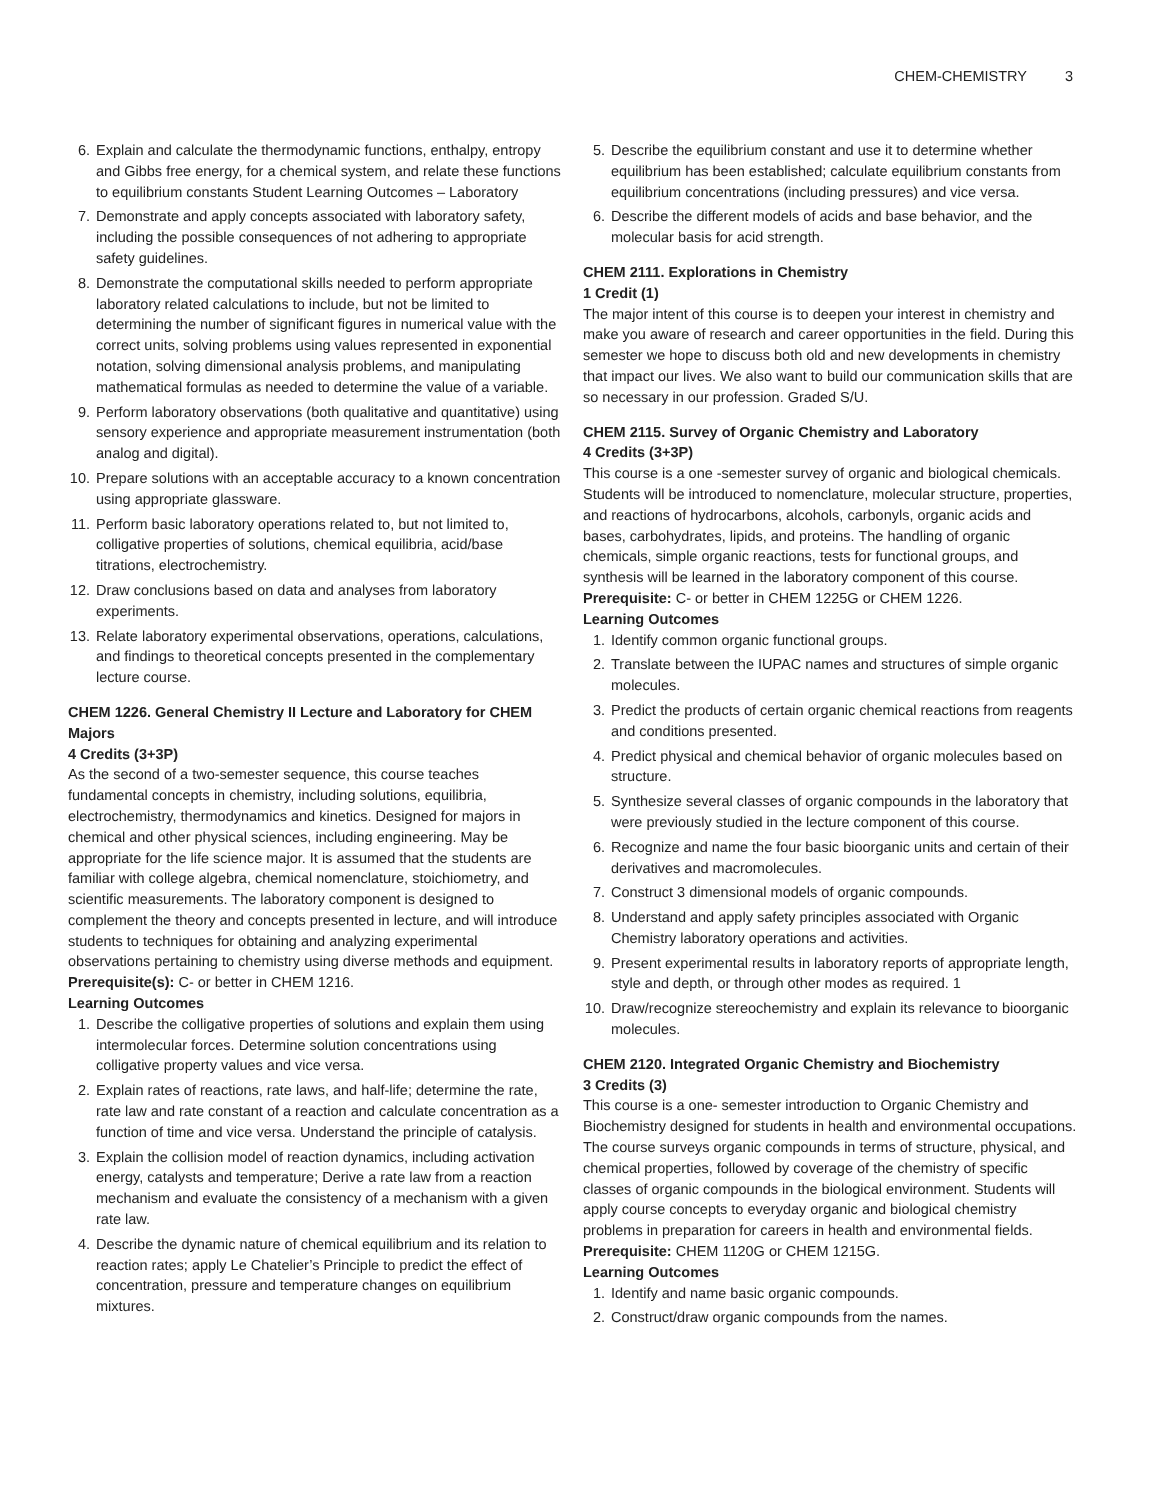CHEM-CHEMISTRY 3
6. Explain and calculate the thermodynamic functions, enthalpy, entropy and Gibbs free energy, for a chemical system, and relate these functions to equilibrium constants Student Learning Outcomes – Laboratory
7. Demonstrate and apply concepts associated with laboratory safety, including the possible consequences of not adhering to appropriate safety guidelines.
8. Demonstrate the computational skills needed to perform appropriate laboratory related calculations to include, but not be limited to determining the number of significant figures in numerical value with the correct units, solving problems using values represented in exponential notation, solving dimensional analysis problems, and manipulating mathematical formulas as needed to determine the value of a variable.
9. Perform laboratory observations (both qualitative and quantitative) using sensory experience and appropriate measurement instrumentation (both analog and digital).
10. Prepare solutions with an acceptable accuracy to a known concentration using appropriate glassware.
11. Perform basic laboratory operations related to, but not limited to, colligative properties of solutions, chemical equilibria, acid/base titrations, electrochemistry.
12. Draw conclusions based on data and analyses from laboratory experiments.
13. Relate laboratory experimental observations, operations, calculations, and findings to theoretical concepts presented in the complementary lecture course.
CHEM 1226. General Chemistry II Lecture and Laboratory for CHEM Majors
4 Credits (3+3P)
As the second of a two-semester sequence, this course teaches fundamental concepts in chemistry, including solutions, equilibria, electrochemistry, thermodynamics and kinetics. Designed for majors in chemical and other physical sciences, including engineering. May be appropriate for the life science major. It is assumed that the students are familiar with college algebra, chemical nomenclature, stoichiometry, and scientific measurements. The laboratory component is designed to complement the theory and concepts presented in lecture, and will introduce students to techniques for obtaining and analyzing experimental observations pertaining to chemistry using diverse methods and equipment.
Prerequisite(s): C- or better in CHEM 1216.
Learning Outcomes
1. Describe the colligative properties of solutions and explain them using intermolecular forces. Determine solution concentrations using colligative property values and vice versa.
2. Explain rates of reactions, rate laws, and half-life; determine the rate, rate law and rate constant of a reaction and calculate concentration as a function of time and vice versa. Understand the principle of catalysis.
3. Explain the collision model of reaction dynamics, including activation energy, catalysts and temperature; Derive a rate law from a reaction mechanism and evaluate the consistency of a mechanism with a given rate law.
4. Describe the dynamic nature of chemical equilibrium and its relation to reaction rates; apply Le Chatelier’s Principle to predict the effect of concentration, pressure and temperature changes on equilibrium mixtures.
5. Describe the equilibrium constant and use it to determine whether equilibrium has been established; calculate equilibrium constants from equilibrium concentrations (including pressures) and vice versa.
6. Describe the different models of acids and base behavior, and the molecular basis for acid strength.
CHEM 2111. Explorations in Chemistry
1 Credit (1)
The major intent of this course is to deepen your interest in chemistry and make you aware of research and career opportunities in the field. During this semester we hope to discuss both old and new developments in chemistry that impact our lives. We also want to build our communication skills that are so necessary in our profession. Graded S/U.
CHEM 2115. Survey of Organic Chemistry and Laboratory
4 Credits (3+3P)
This course is a one -semester survey of organic and biological chemicals. Students will be introduced to nomenclature, molecular structure, properties, and reactions of hydrocarbons, alcohols, carbonyls, organic acids and bases, carbohydrates, lipids, and proteins. The handling of organic chemicals, simple organic reactions, tests for functional groups, and synthesis will be learned in the laboratory component of this course.
Prerequisite: C- or better in CHEM 1225G or CHEM 1226.
Learning Outcomes
1. Identify common organic functional groups.
2. Translate between the IUPAC names and structures of simple organic molecules.
3. Predict the products of certain organic chemical reactions from reagents and conditions presented.
4. Predict physical and chemical behavior of organic molecules based on structure.
5. Synthesize several classes of organic compounds in the laboratory that were previously studied in the lecture component of this course.
6. Recognize and name the four basic bioorganic units and certain of their derivatives and macromolecules.
7. Construct 3 dimensional models of organic compounds.
8. Understand and apply safety principles associated with Organic Chemistry laboratory operations and activities.
9. Present experimental results in laboratory reports of appropriate length, style and depth, or through other modes as required. 1
10. Draw/recognize stereochemistry and explain its relevance to bioorganic molecules.
CHEM 2120. Integrated Organic Chemistry and Biochemistry
3 Credits (3)
This course is a one- semester introduction to Organic Chemistry and Biochemistry designed for students in health and environmental occupations. The course surveys organic compounds in terms of structure, physical, and chemical properties, followed by coverage of the chemistry of specific classes of organic compounds in the biological environment. Students will apply course concepts to everyday organic and biological chemistry problems in preparation for careers in health and environmental fields.
Prerequisite: CHEM 1120G or CHEM 1215G.
Learning Outcomes
1. Identify and name basic organic compounds.
2. Construct/draw organic compounds from the names.